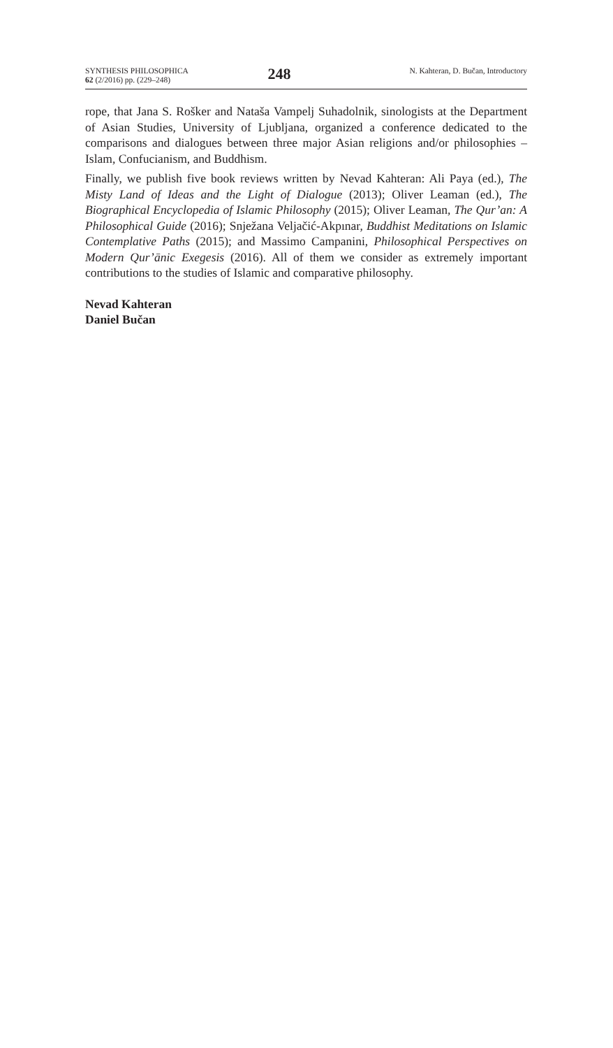SYNTHESIS PHILOSOPHICA
62 (2/2016) pp. (229–248)
248
N. Kahteran, D. Bučan, Introductory
rope, that Jana S. Rošker and Nataša Vampelj Suhadolnik, sinologists at the Department of Asian Studies, University of Ljubljana, organized a conference dedicated to the comparisons and dialogues between three major Asian religions and/or philosophies – Islam, Confucianism, and Buddhism.
Finally, we publish five book reviews written by Nevad Kahteran: Ali Paya (ed.), The Misty Land of Ideas and the Light of Dialogue (2013); Oliver Leaman (ed.), The Biographical Encyclopedia of Islamic Philosophy (2015); Oliver Leaman, The Qur’an: A Philosophical Guide (2016); Snježana Veljačić-Akpınar, Buddhist Meditations on Islamic Contemplative Paths (2015); and Massimo Campanini, Philosophical Perspectives on Modern Qur’ānic Exegesis (2016). All of them we consider as extremely important contributions to the studies of Islamic and comparative philosophy.
Nevad Kahteran
Daniel Bučan